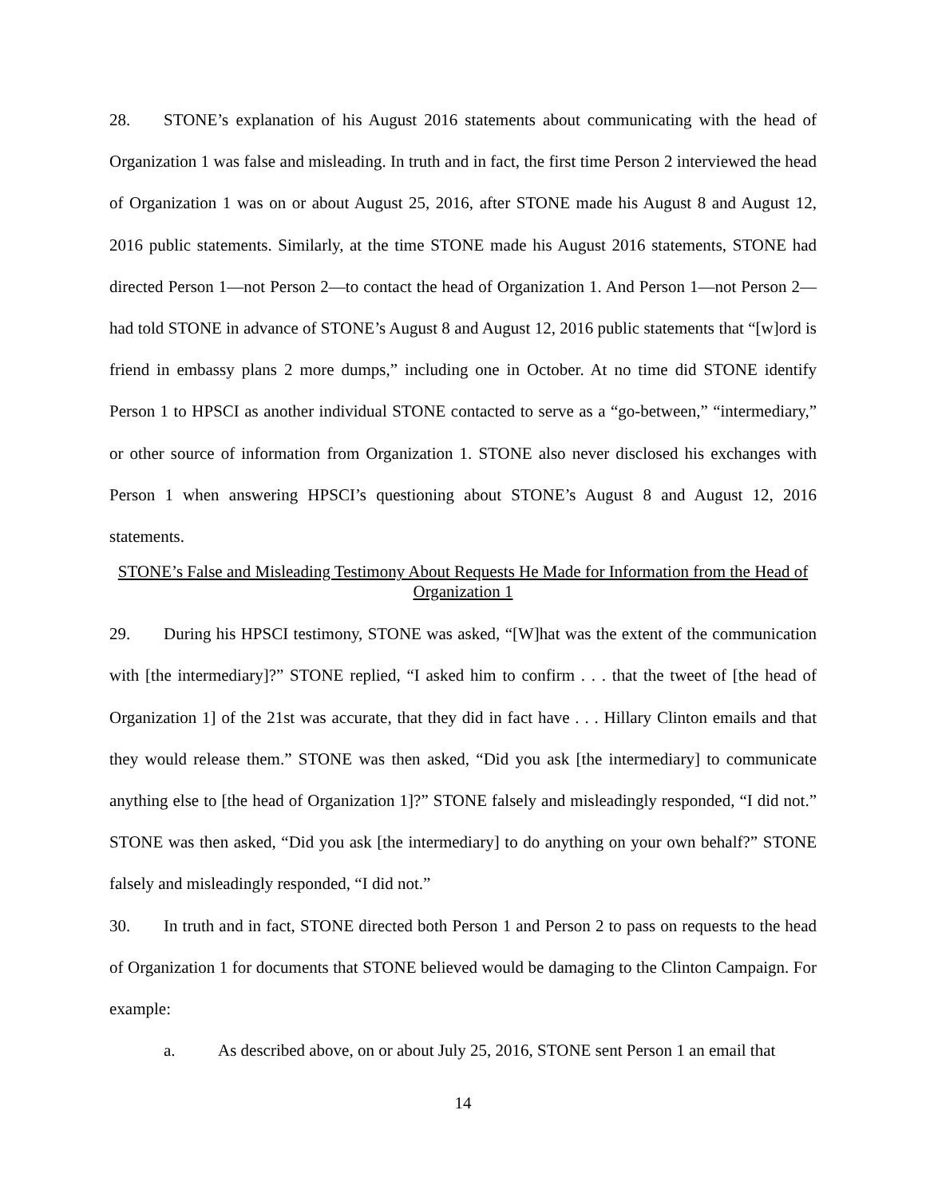28. STONE’s explanation of his August 2016 statements about communicating with the head of Organization 1 was false and misleading. In truth and in fact, the first time Person 2 interviewed the head of Organization 1 was on or about August 25, 2016, after STONE made his August 8 and August 12, 2016 public statements. Similarly, at the time STONE made his August 2016 statements, STONE had directed Person 1—not Person 2—to contact the head of Organization 1. And Person 1—not Person 2—had told STONE in advance of STONE’s August 8 and August 12, 2016 public statements that “[w]ord is friend in embassy plans 2 more dumps,” including one in October. At no time did STONE identify Person 1 to HPSCI as another individual STONE contacted to serve as a “go-between,” “intermediary,” or other source of information from Organization 1. STONE also never disclosed his exchanges with Person 1 when answering HPSCI’s questioning about STONE’s August 8 and August 12, 2016 statements.
STONE’s False and Misleading Testimony About Requests He Made for Information from the Head of Organization 1
29. During his HPSCI testimony, STONE was asked, “[W]hat was the extent of the communication with [the intermediary]?” STONE replied, “I asked him to confirm . . . that the tweet of [the head of Organization 1] of the 21st was accurate, that they did in fact have . . . Hillary Clinton emails and that they would release them.” STONE was then asked, “Did you ask [the intermediary] to communicate anything else to [the head of Organization 1]?” STONE falsely and misleadingly responded, “I did not.” STONE was then asked, “Did you ask [the intermediary] to do anything on your own behalf?” STONE falsely and misleadingly responded, “I did not.”
30. In truth and in fact, STONE directed both Person 1 and Person 2 to pass on requests to the head of Organization 1 for documents that STONE believed would be damaging to the Clinton Campaign. For example:
a. As described above, on or about July 25, 2016, STONE sent Person 1 an email that
14